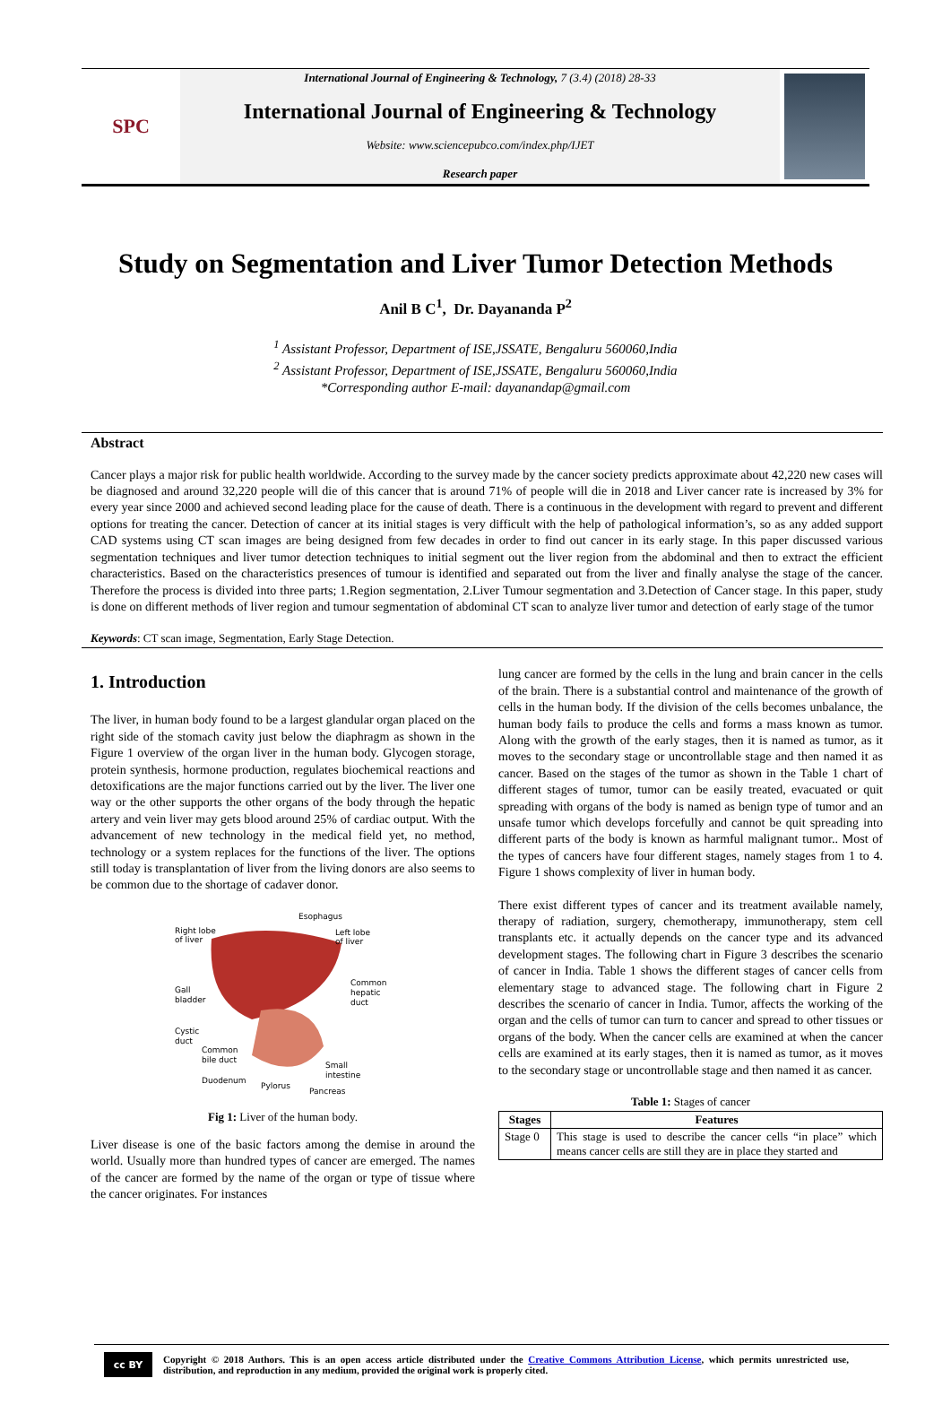SPC
International Journal of Engineering & Technology, 7 (3.4) (2018) 28-33
International Journal of Engineering & Technology
Website: www.sciencepubco.com/index.php/IJET
Research paper
Study on Segmentation and Liver Tumor Detection Methods
Anil B C<sup>1</sup>, Dr. Dayananda P<sup>2</sup>
<sup>1</sup> Assistant Professor, Department of ISE,JSSATE, Bengaluru 560060,India
<sup>2</sup> Assistant Professor, Department of ISE,JSSATE, Bengaluru 560060,India
*Corresponding author E-mail: dayanandap@gmail.com
Abstract
Cancer plays a major risk for public health worldwide. According to the survey made by the cancer society predicts approximate about 42,220 new cases will be diagnosed and around 32,220 people will die of this cancer that is around 71% of people will die in 2018 and Liver cancer rate is increased by 3% for every year since 2000 and achieved second leading place for the cause of death. There is a continuous in the development with regard to prevent and different options for treating the cancer. Detection of cancer at its initial stages is very difficult with the help of pathological information’s, so as any added support CAD systems using CT scan images are being designed from few decades in order to find out cancer in its early stage. In this paper discussed various segmentation techniques and liver tumor detection techniques to initial segment out the liver region from the abdominal and then to extract the efficient characteristics. Based on the characteristics presences of tumour is identified and separated out from the liver and finally analyse the stage of the cancer. Therefore the process is divided into three parts; 1.Region segmentation, 2.Liver Tumour segmentation and 3.Detection of Cancer stage. In this paper, study is done on different methods of liver region and tumour segmentation of abdominal CT scan to analyze liver tumor and detection of early stage of the tumor
Keywords: CT scan image, Segmentation, Early Stage Detection.
1. Introduction
The liver, in human body found to be a largest glandular organ placed on the right side of the stomach cavity just below the diaphragm as shown in the Figure 1 overview of the organ liver in the human body. Glycogen storage, protein synthesis, hormone production, regulates biochemical reactions and detoxifications are the major functions carried out by the liver. The liver one way or the other supports the other organs of the body through the hepatic artery and vein liver may gets blood around 25% of cardiac output. With the advancement of new technology in the medical field yet, no method, technology or a system replaces for the functions of the liver. The options still today is transplantation of liver from the living donors are also seems to be common due to the shortage of cadaver donor.
Right lobe
of liver
Esophagus
Left lobe
of liver
Common
hepatic
duct
Gall
bladder
Cystic
duct
Common
bile duct
Small
intestine
Duodenum
Pylorus
Pancreas
Fig 1: Liver of the human body.
Liver disease is one of the basic factors among the demise in around the world. Usually more than hundred types of cancer are emerged. The names of the cancer are formed by the name of the organ or type of tissue where the cancer originates. For instances
lung cancer are formed by the cells in the lung and brain cancer in the cells of the brain. There is a substantial control and maintenance of the growth of cells in the human body. If the division of the cells becomes unbalance, the human body fails to produce the cells and forms a mass known as tumor. Along with the growth of the early stages, then it is named as tumor, as it moves to the secondary stage or uncontrollable stage and then named it as cancer. Based on the stages of the tumor as shown in the Table 1 chart of different stages of tumor, tumor can be easily treated, evacuated or quit spreading with organs of the body is named as benign type of tumor and an unsafe tumor which develops forcefully and cannot be quit spreading into different parts of the body is known as harmful malignant tumor.. Most of the types of cancers have four different stages, namely stages from 1 to 4. Figure 1 shows complexity of liver in human body.
There exist different types of cancer and its treatment available namely, therapy of radiation, surgery, chemotherapy, immunotherapy, stem cell transplants etc. it actually depends on the cancer type and its advanced development stages. The following chart in Figure 3 describes the scenario of cancer in India. Table 1 shows the different stages of cancer cells from elementary stage to advanced stage. The following chart in Figure 2 describes the scenario of cancer in India. Tumor, affects the working of the organ and the cells of tumor can turn to cancer and spread to other tissues or organs of the body. When the cancer cells are examined at when the cancer cells are examined at its early stages, then it is named as tumor, as it moves to the secondary stage or uncontrollable stage and then named it as cancer.
Table 1: Stages of cancer
| Stages | Features |
| --- | --- |
| Stage 0 | This stage is used to describe the cancer cells “in place” which means cancer cells are still they are in place they started and |
cc BY
Copyright © 2018 Authors. This is an open access article distributed under the Creative Commons Attribution License, which permits unrestricted use, distribution, and reproduction in any medium, provided the original work is properly cited.